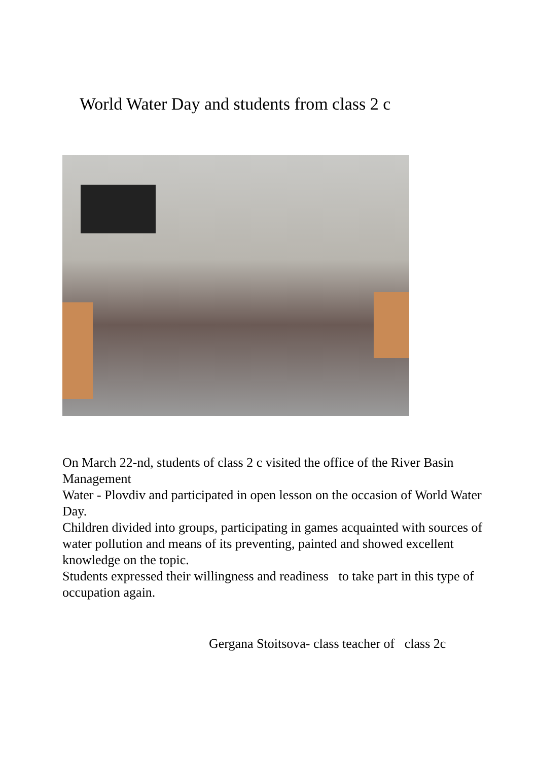World Water Day and students from class 2 c
On March 22-nd, students of class 2 c visited the office of the River Basin Management
Water - Plovdiv and participated in open lesson on the occasion of World Water Day.
Children divided into groups, participating in games acquainted with sources of water pollution and means of its preventing, painted and showed excellent knowledge on the topic.
Students expressed their willingness and readiness to take part in this type of occupation again.
Gergana Stoitsova- class teacher of class 2c